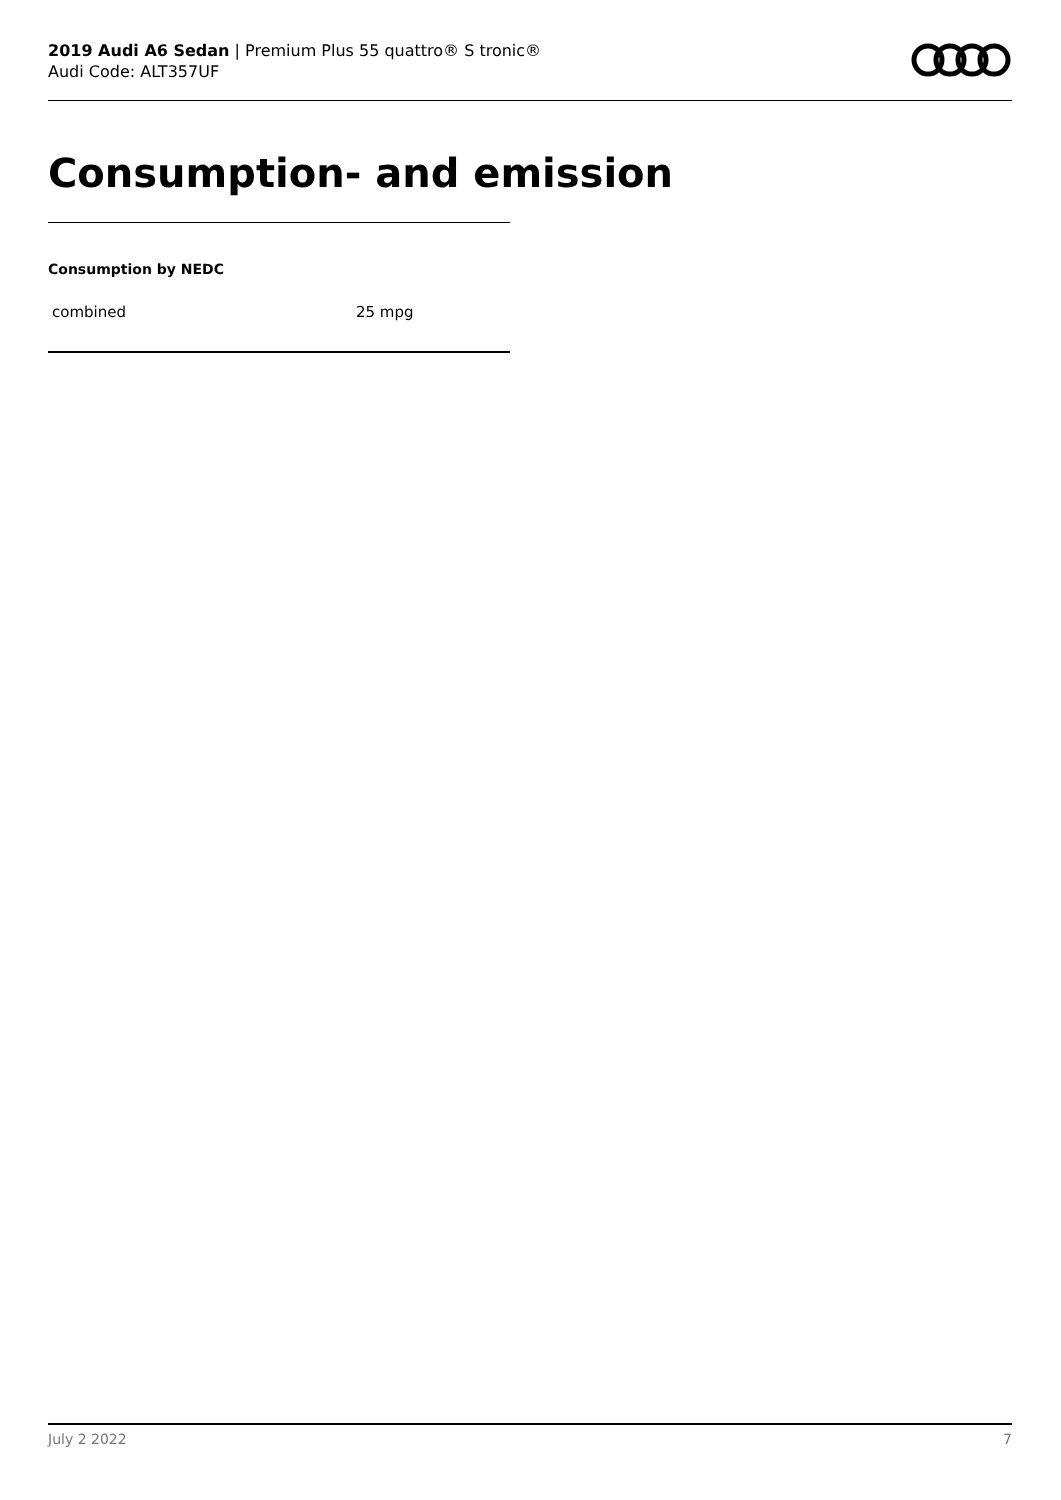2019 Audi A6 Sedan | Premium Plus 55 quattro® S tronic®
Audi Code: ALT357UF
Consumption- and emission
Consumption by NEDC
| combined | 25 mpg |
July 2 2022 7